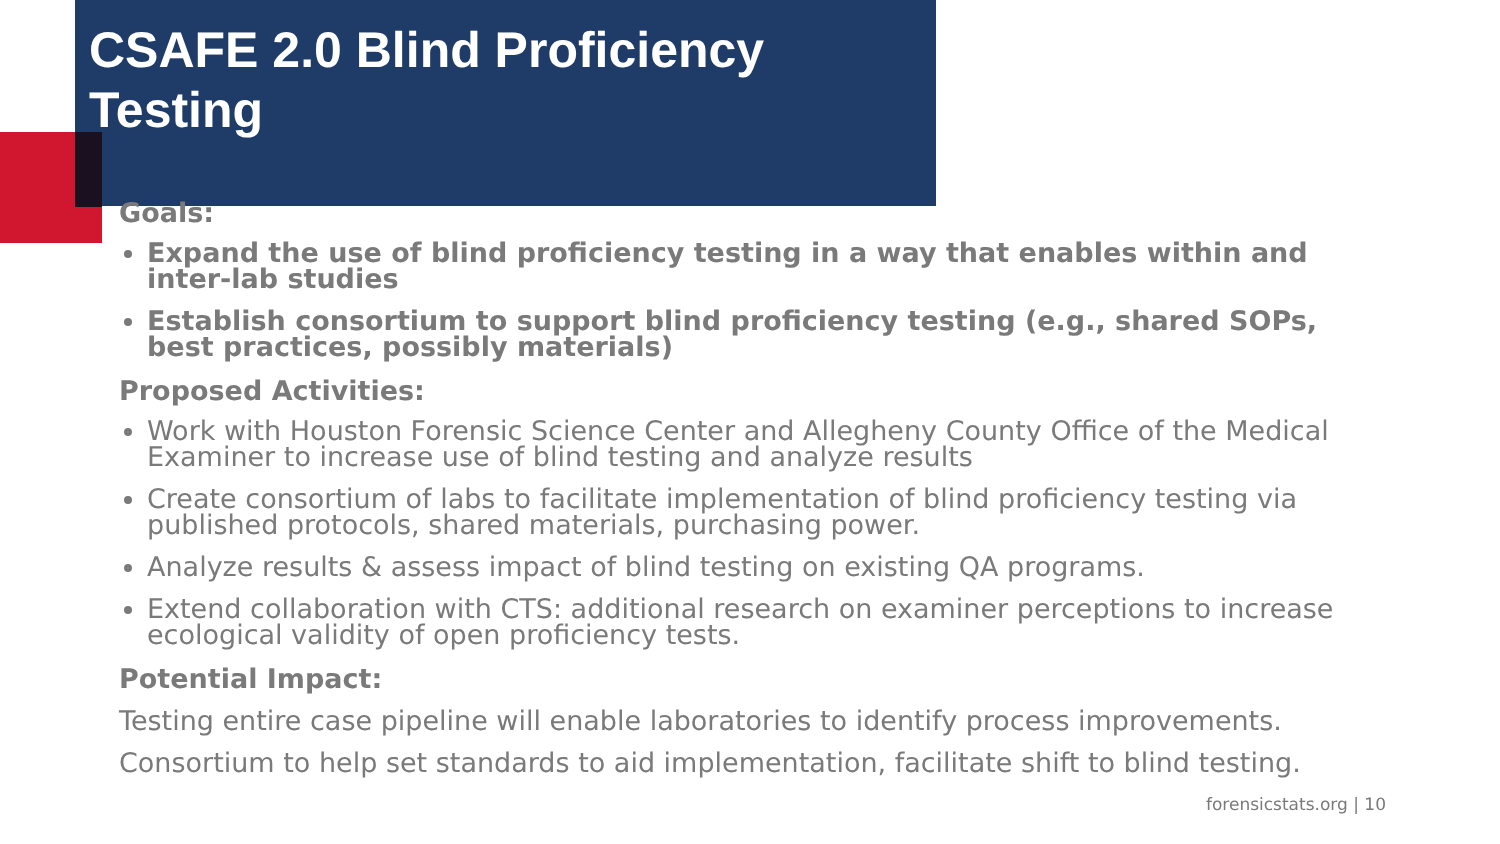CSAFE 2.0 Blind Proficiency Testing
Goals:
Expand the use of blind proficiency testing in a way that enables within and inter-lab studies
Establish consortium to support blind proficiency testing (e.g., shared SOPs, best practices, possibly materials)
Proposed Activities:
Work with Houston Forensic Science Center and Allegheny County Office of the Medical Examiner to increase use of blind testing and analyze results
Create consortium of labs to facilitate implementation of blind proficiency testing via published protocols, shared materials, purchasing power.
Analyze results & assess impact of blind testing on existing QA programs.
Extend collaboration with CTS: additional research on examiner perceptions to increase ecological validity of open proficiency tests.
Potential Impact:
Testing entire case pipeline will enable laboratories to identify process improvements.
Consortium to help set standards to aid implementation, facilitate shift to blind testing.
forensicstats.org | 10